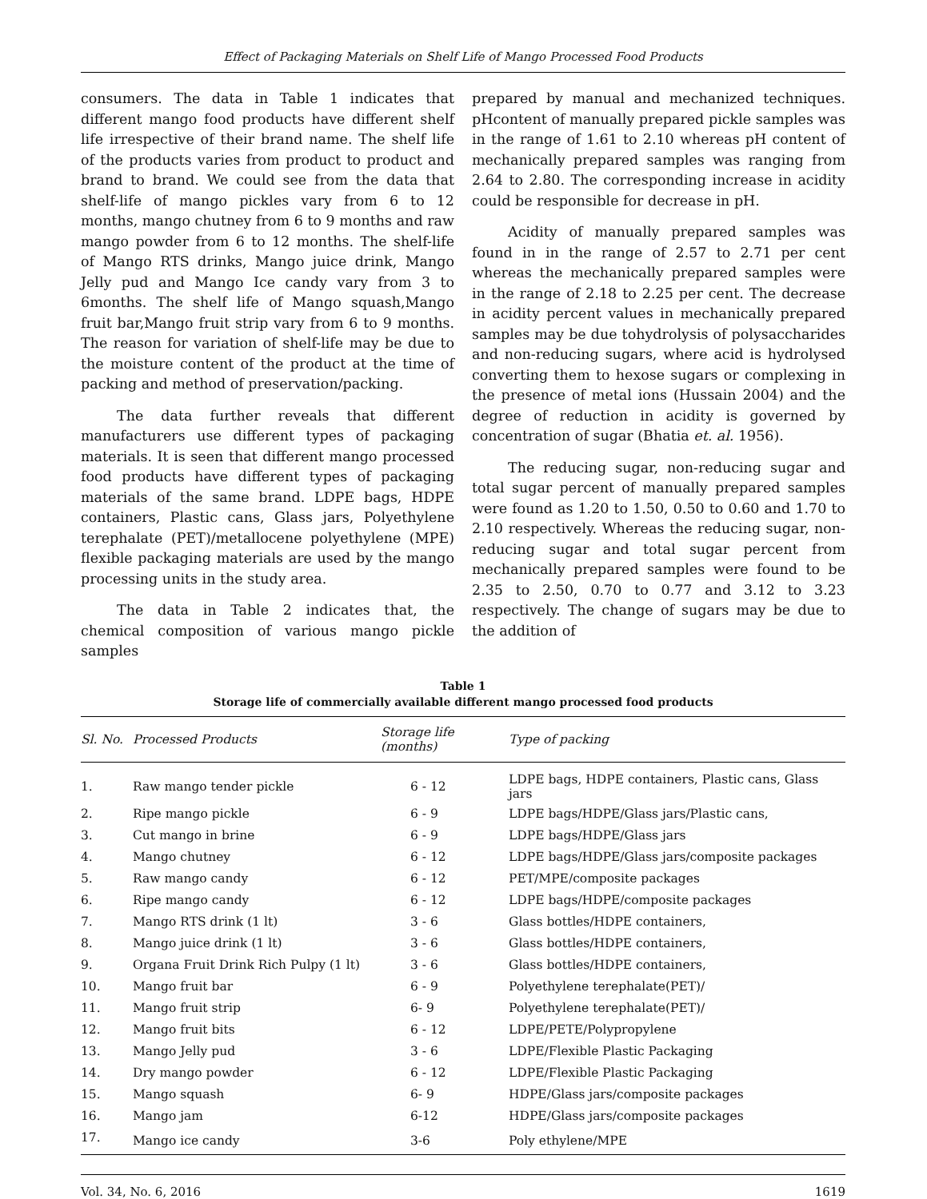Effect of Packaging Materials on Shelf Life of Mango Processed Food Products
consumers. The data in Table 1 indicates that different mango food products have different shelf life irrespective of their brand name. The shelf life of the products varies from product to product and brand to brand. We could see from the data that shelf-life of mango pickles vary from 6 to 12 months, mango chutney from 6 to 9 months and raw mango powder from 6 to 12 months. The shelf-life of Mango RTS drinks, Mango juice drink, Mango Jelly pud and Mango Ice candy vary from 3 to 6months. The shelf life of Mango squash,Mango fruit bar,Mango fruit strip vary from 6 to 9 months. The reason for variation of shelf-life may be due to the moisture content of the product at the time of packing and method of preservation/packing.
The data further reveals that different manufacturers use different types of packaging materials. It is seen that different mango processed food products have different types of packaging materials of the same brand. LDPE bags, HDPE containers, Plastic cans, Glass jars, Polyethylene terephalate (PET)/metallocene polyethylene (MPE) flexible packaging materials are used by the mango processing units in the study area.
The data in Table 2 indicates that, the chemical composition of various mango pickle samples
prepared by manual and mechanized techniques. pHcontent of manually prepared pickle samples was in the range of 1.61 to 2.10 whereas pH content of mechanically prepared samples was ranging from 2.64 to 2.80. The corresponding increase in acidity could be responsible for decrease in pH.
Acidity of manually prepared samples was found in in the range of 2.57 to 2.71 per cent whereas the mechanically prepared samples were in the range of 2.18 to 2.25 per cent. The decrease in acidity percent values in mechanically prepared samples may be due tohydrolysis of polysaccharides and non-reducing sugars, where acid is hydrolysed converting them to hexose sugars or complexing in the presence of metal ions (Hussain 2004) and the degree of reduction in acidity is governed by concentration of sugar (Bhatia et. al. 1956).
The reducing sugar, non-reducing sugar and total sugar percent of manually prepared samples were found as 1.20 to 1.50, 0.50 to 0.60 and 1.70 to 2.10 respectively. Whereas the reducing sugar, non-reducing sugar and total sugar percent from mechanically prepared samples were found to be 2.35 to 2.50, 0.70 to 0.77 and 3.12 to 3.23 respectively. The change of sugars may be due to the addition of
Table 1
Storage life of commercially available different mango processed food products
| Sl. No. | Processed Products | Storage life (months) | Type of packing |
| --- | --- | --- | --- |
| 1. | Raw mango tender pickle | 6 - 12 | LDPE bags, HDPE containers, Plastic cans, Glass jars |
| 2. | Ripe mango pickle | 6 - 9 | LDPE bags/HDPE/Glass jars/Plastic cans, |
| 3. | Cut mango in brine | 6 - 9 | LDPE bags/HDPE/Glass jars |
| 4. | Mango chutney | 6 - 12 | LDPE bags/HDPE/Glass jars/composite packages |
| 5. | Raw mango candy | 6 - 12 | PET/MPE/composite packages |
| 6. | Ripe mango candy | 6 - 12 | LDPE bags/HDPE/composite packages |
| 7. | Mango RTS drink (1 lt) | 3 - 6 | Glass bottles/HDPE containers, |
| 8. | Mango juice drink (1 lt) | 3 - 6 | Glass bottles/HDPE containers, |
| 9. | Organa Fruit Drink Rich Pulpy (1 lt) | 3 - 6 | Glass bottles/HDPE containers, |
| 10. | Mango fruit bar | 6 - 9 | Polyethylene terephalate(PET)/ |
| 11. | Mango fruit strip | 6- 9 | Polyethylene terephalate(PET)/ |
| 12. | Mango fruit bits | 6 - 12 | LDPE/PETE/Polypropylene |
| 13. | Mango Jelly pud | 3 - 6 | LDPE/Flexible Plastic Packaging |
| 14. | Dry mango powder | 6 - 12 | LDPE/Flexible Plastic Packaging |
| 15. | Mango squash | 6- 9 | HDPE/Glass jars/composite packages |
| 16. | Mango jam | 6-12 | HDPE/Glass jars/composite packages |
| 17. | Mango ice candy | 3-6 | Poly ethylene/MPE |
Vol. 34, No. 6, 2016 1619